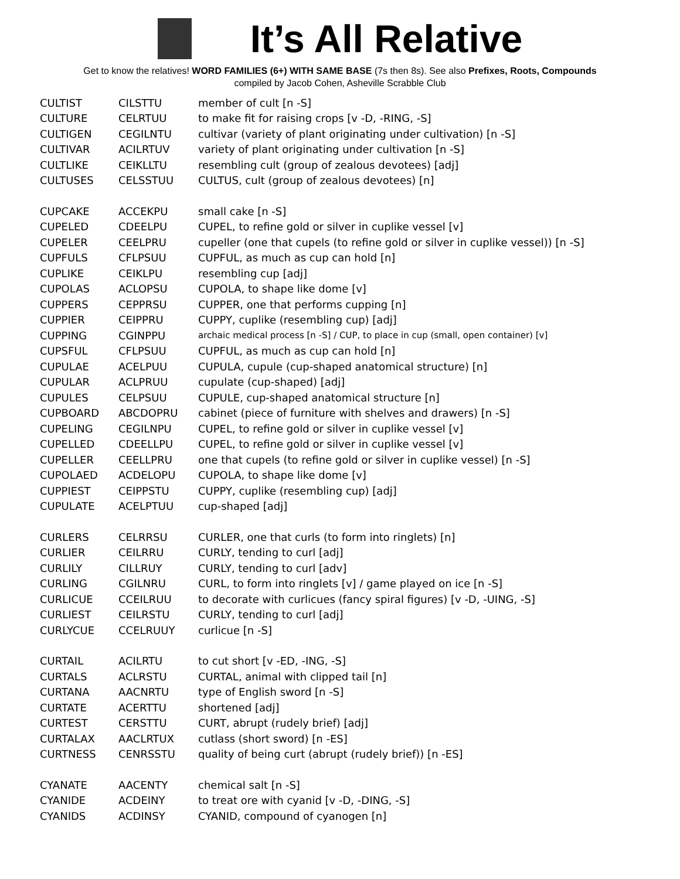It’s All Relative
Get to know the relatives! WORD FAMILIES (6+) WITH SAME BASE (7s then 8s). See also Prefixes, Roots, Compounds
compiled by Jacob Cohen, Asheville Scrabble Club
| CULTIST | CILSTTU | member of cult [n -S] |
| CULTURE | CELRTUU | to make fit for raising crops [v -D, -RING, -S] |
| CULTIGEN | CEGILNTU | cultivar (variety of plant originating under cultivation) [n -S] |
| CULTIVAR | ACILRTUV | variety of plant originating under cultivation [n -S] |
| CULTLIKE | CEIKLLTU | resembling cult (group of zealous devotees) [adj] |
| CULTUSES | CELSSTUU | CULTUS, cult (group of zealous devotees) [n] |
| CUPCAKE | ACCEKPU | small cake [n -S] |
| CUPELED | CDEELPU | CUPEL, to refine gold or silver in cuplike vessel [v] |
| CUPELER | CEELPRU | cupeller (one that cupels (to refine gold or silver in cuplike vessel)) [n -S] |
| CUPFULS | CFLPSUU | CUPFUL, as much as cup can hold [n] |
| CUPLIKE | CEIKLPU | resembling cup [adj] |
| CUPOLAS | ACLOPSU | CUPOLA, to shape like dome [v] |
| CUPPERS | CEPPRSU | CUPPER, one that performs cupping [n] |
| CUPPIER | CEIPPRU | CUPPY, cuplike (resembling cup) [adj] |
| CUPPING | CGINPPU | archaic medical process [n -S] / CUP, to place in cup (small, open container) [v] |
| CUPSFUL | CFLPSUU | CUPFUL, as much as cup can hold [n] |
| CUPULAE | ACELPUU | CUPULA, cupule (cup-shaped anatomical structure) [n] |
| CUPULAR | ACLPRUU | cupulate (cup-shaped) [adj] |
| CUPULES | CELPSUU | CUPULE, cup-shaped anatomical structure [n] |
| CUPBOARD | ABCDOPRU | cabinet (piece of furniture with shelves and drawers) [n -S] |
| CUPELING | CEGILNPU | CUPEL, to refine gold or silver in cuplike vessel [v] |
| CUPELLED | CDEELLPU | CUPEL, to refine gold or silver in cuplike vessel [v] |
| CUPELLER | CEELLPRU | one that cupels (to refine gold or silver in cuplike vessel) [n -S] |
| CUPOLAED | ACDELOPU | CUPOLA, to shape like dome [v] |
| CUPPIEST | CEIPPSTU | CUPPY, cuplike (resembling cup) [adj] |
| CUPULATE | ACELPTUU | cup-shaped [adj] |
| CURLERS | CELRRSU | CURLER, one that curls (to form into ringlets) [n] |
| CURLIER | CEILRRU | CURLY, tending to curl [adj] |
| CURLILY | CILLRUY | CURLY, tending to curl [adv] |
| CURLING | CGILNRU | CURL, to form into ringlets [v] / game played on ice [n -S] |
| CURLICUE | CCEILRUU | to decorate with curlicues (fancy spiral figures) [v -D, -UING, -S] |
| CURLIEST | CEILRSTU | CURLY, tending to curl [adj] |
| CURLYCUE | CCELRUUY | curlicue [n -S] |
| CURTAIL | ACILRTU | to cut short [v -ED, -ING, -S] |
| CURTALS | ACLRSTU | CURTAL, animal with clipped tail [n] |
| CURTANA | AACNRTU | type of English sword [n -S] |
| CURTATE | ACERTTU | shortened [adj] |
| CURTEST | CERSTTU | CURT, abrupt (rudely brief) [adj] |
| CURTALAX | AACLRTUX | cutlass (short sword) [n -ES] |
| CURTNESS | CENRSSTU | quality of being curt (abrupt (rudely brief)) [n -ES] |
| CYANATE | AACENTY | chemical salt [n -S] |
| CYANIDE | ACDEINY | to treat ore with cyanid [v -D, -DING, -S] |
| CYANIDS | ACDINSY | CYANID, compound of cyanogen [n] |